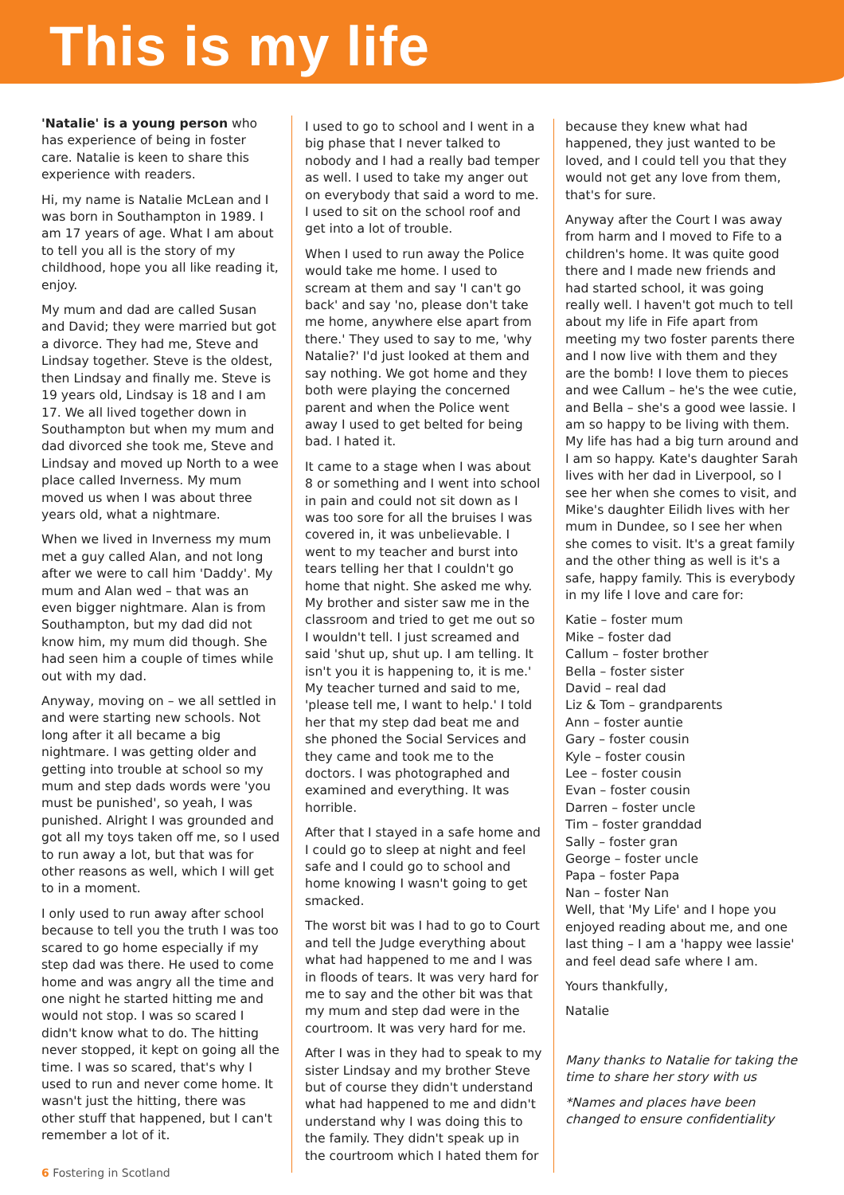This is my life
'Natalie' is a young person who has experience of being in foster care. Natalie is keen to share this experience with readers.
Hi, my name is Natalie McLean and I was born in Southampton in 1989. I am 17 years of age. What I am about to tell you all is the story of my childhood, hope you all like reading it, enjoy.
My mum and dad are called Susan and David; they were married but got a divorce. They had me, Steve and Lindsay together. Steve is the oldest, then Lindsay and finally me. Steve is 19 years old, Lindsay is 18 and I am 17. We all lived together down in Southampton but when my mum and dad divorced she took me, Steve and Lindsay and moved up North to a wee place called Inverness. My mum moved us when I was about three years old, what a nightmare.
When we lived in Inverness my mum met a guy called Alan, and not long after we were to call him 'Daddy'. My mum and Alan wed – that was an even bigger nightmare. Alan is from Southampton, but my dad did not know him, my mum did though. She had seen him a couple of times while out with my dad.
Anyway, moving on – we all settled in and were starting new schools. Not long after it all became a big nightmare. I was getting older and getting into trouble at school so my mum and step dads words were 'you must be punished', so yeah, I was punished. Alright I was grounded and got all my toys taken off me, so I used to run away a lot, but that was for other reasons as well, which I will get to in a moment.
I only used to run away after school because to tell you the truth I was too scared to go home especially if my step dad was there. He used to come home and was angry all the time and one night he started hitting me and would not stop. I was so scared I didn't know what to do. The hitting never stopped, it kept on going all the time. I was so scared, that's why I used to run and never come home. It wasn't just the hitting, there was other stuff that happened, but I can't remember a lot of it.
I used to go to school and I went in a big phase that I never talked to nobody and I had a really bad temper as well. I used to take my anger out on everybody that said a word to me. I used to sit on the school roof and get into a lot of trouble.
When I used to run away the Police would take me home. I used to scream at them and say 'I can't go back' and say 'no, please don't take me home, anywhere else apart from there.' They used to say to me, 'why Natalie?' I'd just looked at them and say nothing. We got home and they both were playing the concerned parent and when the Police went away I used to get belted for being bad. I hated it.
It came to a stage when I was about 8 or something and I went into school in pain and could not sit down as I was too sore for all the bruises I was covered in, it was unbelievable. I went to my teacher and burst into tears telling her that I couldn't go home that night. She asked me why. My brother and sister saw me in the classroom and tried to get me out so I wouldn't tell. I just screamed and said 'shut up, shut up. I am telling. It isn't you it is happening to, it is me.' My teacher turned and said to me, 'please tell me, I want to help.' I told her that my step dad beat me and she phoned the Social Services and they came and took me to the doctors. I was photographed and examined and everything. It was horrible.
After that I stayed in a safe home and I could go to sleep at night and feel safe and I could go to school and home knowing I wasn't going to get smacked.
The worst bit was I had to go to Court and tell the Judge everything about what had happened to me and I was in floods of tears. It was very hard for me to say and the other bit was that my mum and step dad were in the courtroom. It was very hard for me.
After I was in they had to speak to my sister Lindsay and my brother Steve but of course they didn't understand what had happened to me and didn't understand why I was doing this to the family. They didn't speak up in the courtroom which I hated them for
because they knew what had happened, they just wanted to be loved, and I could tell you that they would not get any love from them, that's for sure.
Anyway after the Court I was away from harm and I moved to Fife to a children's home. It was quite good there and I made new friends and had started school, it was going really well. I haven't got much to tell about my life in Fife apart from meeting my two foster parents there and I now live with them and they are the bomb! I love them to pieces and wee Callum – he's the wee cutie, and Bella – she's a good wee lassie. I am so happy to be living with them. My life has had a big turn around and I am so happy. Kate's daughter Sarah lives with her dad in Liverpool, so I see her when she comes to visit, and Mike's daughter Eilidh lives with her mum in Dundee, so I see her when she comes to visit. It's a great family and the other thing as well is it's a safe, happy family. This is everybody in my life I love and care for:
Katie – foster mum
Mike – foster dad
Callum – foster brother
Bella – foster sister
David – real dad
Liz & Tom – grandparents
Ann – foster auntie
Gary – foster cousin
Kyle – foster cousin
Lee – foster cousin
Evan – foster cousin
Darren – foster uncle
Tim – foster granddad
Sally – foster gran
George – foster uncle
Papa – foster Papa
Nan – foster Nan
Well, that 'My Life' and I hope you enjoyed reading about me, and one last thing – I am a 'happy wee lassie' and feel dead safe where I am.
Yours thankfully,
Natalie
Many thanks to Natalie for taking the time to share her story with us
*Names and places have been changed to ensure confidentiality
6 Fostering in Scotland